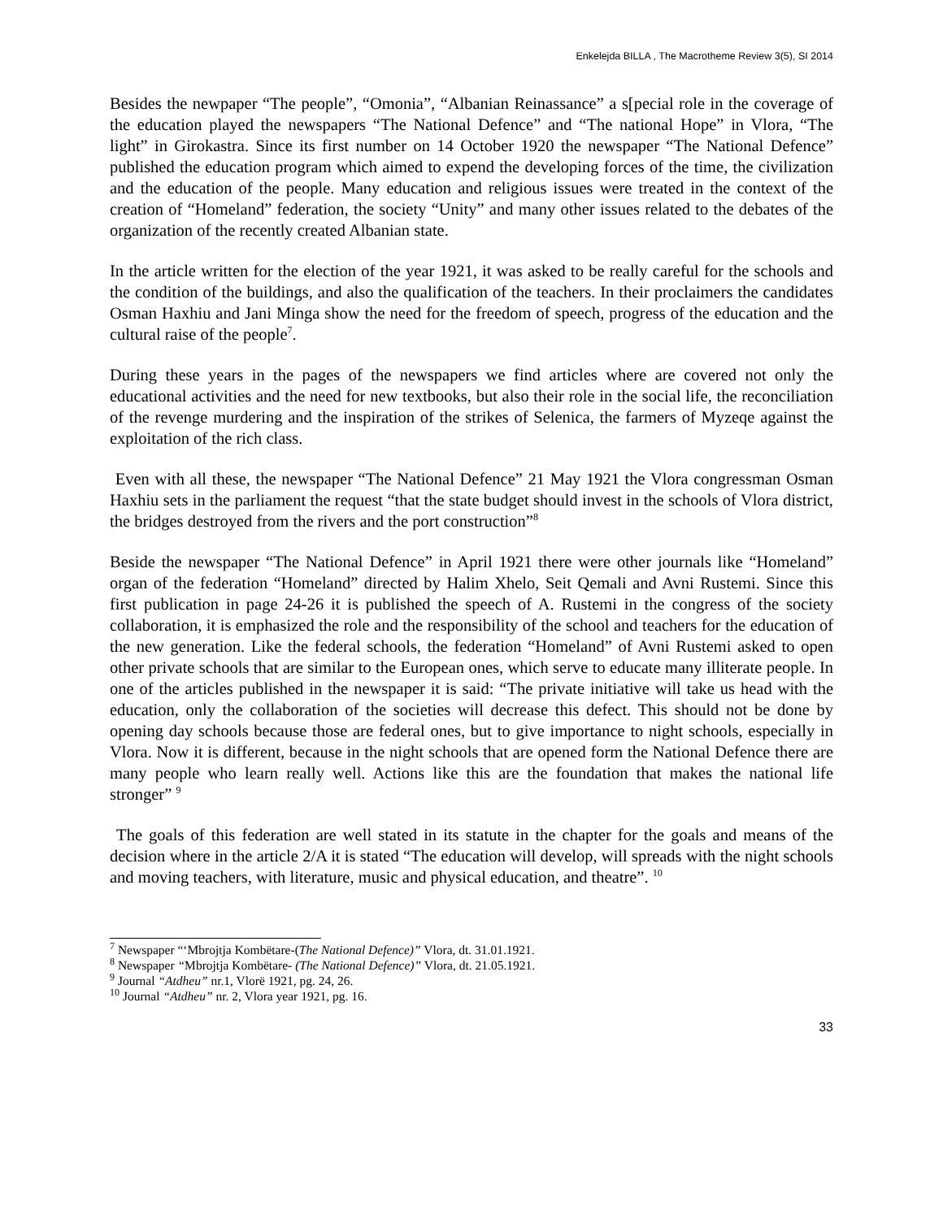Enkelejda BILLA , The Macrotheme Review 3(5), SI 2014
Besides the newpaper “The people”, “Omonia”, “Albanian Reinassance” a s[pecial role in the coverage of the education played the newspapers “The National Defence” and “The national Hope” in Vlora, “The light” in Girokastra. Since its first number on 14 October 1920 the newspaper “The National Defence” published the education program which aimed to expend the developing forces of the time, the civilization and the education of the people. Many education and religious issues were treated in the context of the creation of “Homeland” federation, the society “Unity” and many other issues related to the debates of the organization of the recently created Albanian state.
In the article written for the election of the year 1921, it was asked to be really careful for the schools and the condition of the buildings, and also the qualification of the teachers. In their proclaimers the candidates Osman Haxhiu and Jani Minga show the need for the freedom of speech, progress of the education and the cultural raise of the people<sup>7</sup>.
During these years in the pages of the newspapers we find articles where are covered not only the educational activities and the need for new textbooks, but also their role in the social life, the reconciliation of the revenge murdering and the inspiration of the strikes of Selenica, the farmers of Myzeqe against the exploitation of the rich class.
Even with all these, the newspaper “The National Defence” 21 May 1921 the Vlora congressman Osman Haxhiu sets in the parliament the request “that the state budget should invest in the schools of Vlora district, the bridges destroyed from the rivers and the port construction”<sup>8</sup>
Beside the newspaper “The National Defence” in April 1921 there were other journals like “Homeland” organ of the federation “Homeland” directed by Halim Xhelo, Seit Qemali and Avni Rustemi. Since this first publication in page 24-26 it is published the speech of A. Rustemi in the congress of the society collaboration, it is emphasized the role and the responsibility of the school and teachers for the education of the new generation. Like the federal schools, the federation “Homeland” of Avni Rustemi asked to open other private schools that are similar to the European ones, which serve to educate many illiterate people. In one of the articles published in the newspaper it is said: “The private initiative will take us head with the education, only the collaboration of the societies will decrease this defect. This should not be done by opening day schools because those are federal ones, but to give importance to night schools, especially in Vlora. Now it is different, because in the night schools that are opened form the National Defence there are many people who learn really well. Actions like this are the foundation that makes the national life stronger” <sup>9</sup>
The goals of this federation are well stated in its statute in the chapter for the goals and means of the decision where in the article 2/A it is stated “The education will develop, will spreads with the night schools and moving teachers, with literature, music and physical education, and theatre”. <sup>10</sup>
<sup>7</sup> Newspaper “‘Mbrojtja Kombëtare-(The National Defence)” Vlora, dt. 31.01.1921.
<sup>8</sup> Newspaper “Mbrojtja Kombëtare- (The National Defence)” Vlora, dt. 21.05.1921.
<sup>9</sup> Journal “Atdheu” nr.1, Vlorë 1921, pg. 24, 26.
<sup>10</sup> Journal “Atdheu” nr. 2, Vlora year 1921, pg. 16.
33